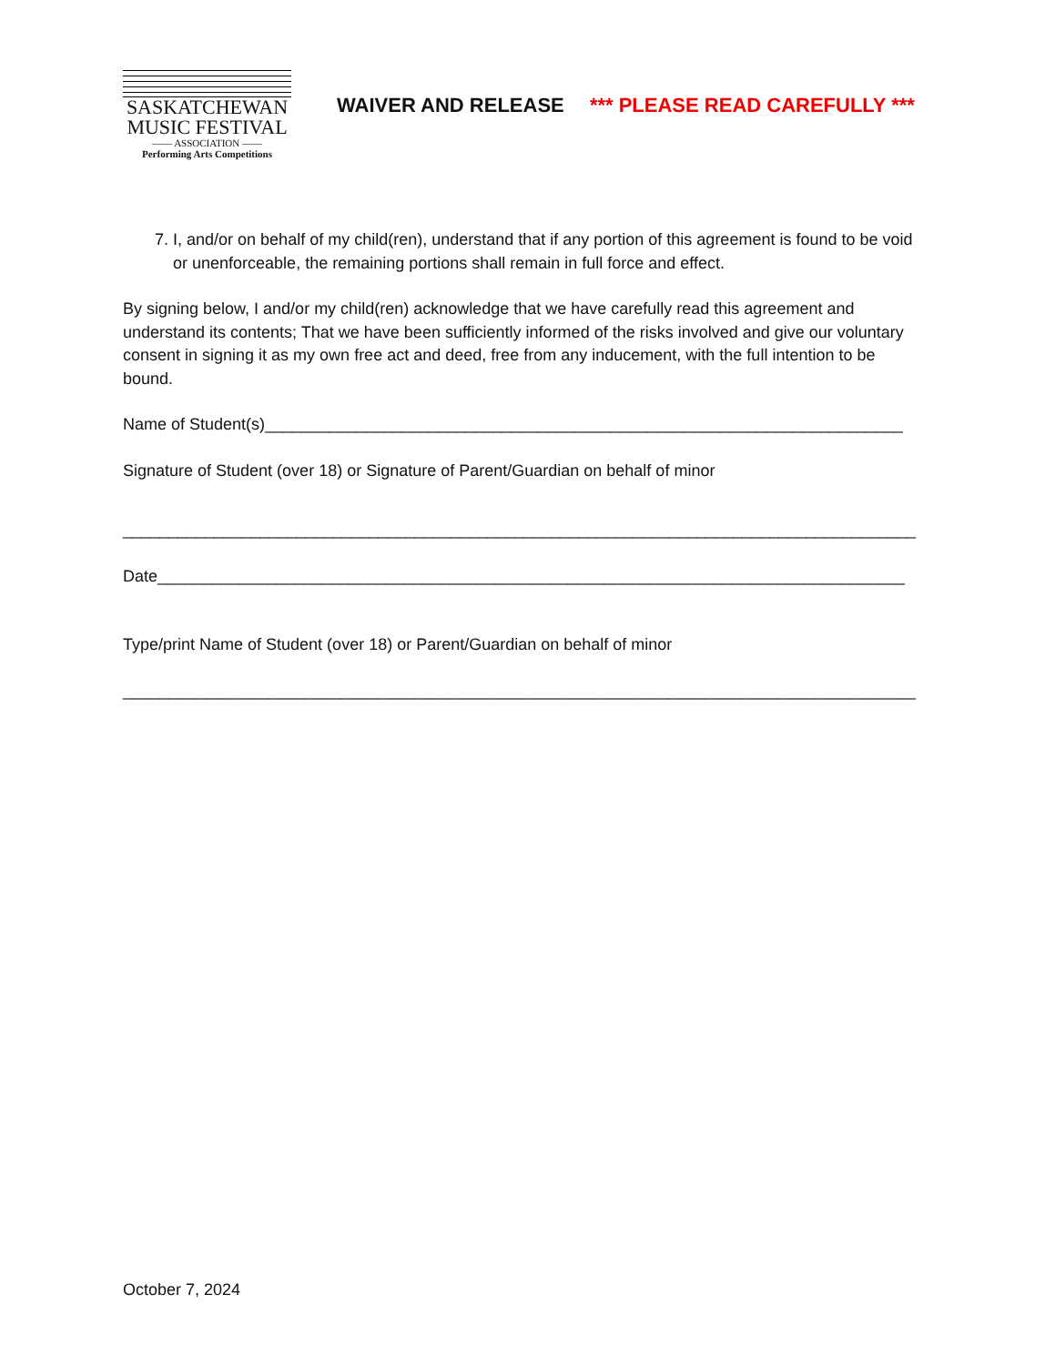SASKATCHEWAN
MUSIC FESTIVAL
—— ASSOCIATION ——
Performing Arts Competitions
WAIVER AND RELEASE *** PLEASE READ CAREFULLY ***
7. I, and/or on behalf of my child(ren), understand that if any portion of this agreement is found to be void or unenforceable, the remaining portions shall remain in full force and effect.
By signing below, I and/or my child(ren) acknowledge that we have carefully read this agreement and understand its contents; That we have been sufficiently informed of the risks involved and give our voluntary consent in signing it as my own free act and deed, free from any inducement, with the full intention to be bound.
Name of Student(s)______________________________________________________________________
Signature of Student (over 18) or Signature of Parent/Guardian on behalf of minor
_______________________________________________________________________________________
Date__________________________________________________________________________________
Type/print Name of Student (over 18) or Parent/Guardian on behalf of minor
_______________________________________________________________________________________
October 7, 2024